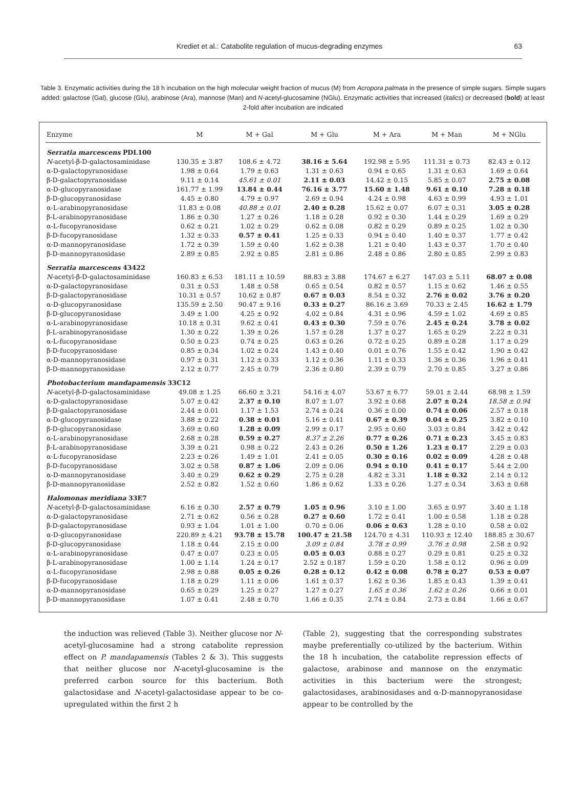Krediet et al.: Catabolite regulation of mucus-degrading enzymes 63
Table 3. Enzymatic activities during the 18 h incubation on the high molecular weight fraction of mucus (M) from Acropora palmata in the presence of simple sugars. Simple sugars added: galactose (Gal), glucose (Glu), arabinose (Ara), mannose (Man) and N-acetyl-glucosamine (NGlu). Enzymatic activities that increased (italics) or decreased (bold) at least 2-fold after incubation are indicated
| Enzyme | M | M + Gal | M + Glu | M + Ara | M + Man | M + NGlu |
| --- | --- | --- | --- | --- | --- | --- |
| Serratia marcescens PDL100 | | | | | | |
| N -acetyl-β-D-galactosaminidase | 130.35 ± 3.87 | 108.6 ± 4.72 | 38.16 ± 5.64 | 192.98 ± 5.95 | 111.31 ± 0.73 | 82.43 ± 0.12 |
| α-D-galactopyranosidase | 1.98 ± 0.64 | 1.79 ± 0.63 | 1.31 ± 0.63 | 0.94 ± 0.65 | 1.31 ± 0.63 | 1.69 ± 0.64 |
| β-D-galactopyranosidase | 9.11 ± 0.14 | 45.61 ± 0.01 | 2.11 ± 0.03 | 14.42 ± 0.15 | 5.85 ± 0.07 | 2.75 ± 0.08 |
| α-D-glucopyranosidase | 161.77 ± 1.99 | 13.84 ± 0.44 | 76.16 ± 3.77 | 15.60 ± 1.48 | 9.61 ± 0.10 | 7.28 ± 0.18 |
| β-D-glucopyranosidase | 4.45 ± 0.80 | 4.79 ± 0.97 | 2.69 ± 0.94 | 4.24 ± 0.98 | 4.63 ± 0.99 | 4.93 ± 1.01 |
| α-L-arabinopyranosidase | 11.83 ± 0.08 | 40.88 ± 0.01 | 2.40 ± 0.28 | 15.62 ± 0.07 | 6.07 ± 0.31 | 3.05 ± 0.28 |
| β-L-arabinopyranosidase | 1.86 ± 0.30 | 1.27 ± 0.26 | 1.18 ± 0.28 | 0.92 ± 0.30 | 1.44 ± 0.29 | 1.69 ± 0.29 |
| α-L-fucopyranosidase | 0.62 ± 0.21 | 1.02 ± 0.29 | 0.62 ± 0.08 | 0.82 ± 0.29 | 0.89 ± 0.25 | 1.02 ± 0.30 |
| β-D-fucopyranosidase | 1.32 ± 0.33 | 0.57 ± 0.41 | 1.25 ± 0.33 | 0.94 ± 0.40 | 1.40 ± 0.37 | 1.77 ± 0.42 |
| α-D-mannopyranosidase | 1.72 ± 0.39 | 1.59 ± 0.40 | 1.62 ± 0.38 | 1.21 ± 0.40 | 1.43 ± 0.37 | 1.70 ± 0.40 |
| β-D-mannopyranosidase | 2.89 ± 0.85 | 2.92 ± 0.85 | 2.81 ± 0.86 | 2.48 ± 0.86 | 2.80 ± 0.85 | 2.99 ± 0.83 |
| Serratia marcescens 43422 | | | | | | |
| N -acetyl-β-D-galactosaminidase | 160.83 ± 6.53 | 181.11 ± 10.59 | 88.83 ± 3.88 | 174.67 ± 6.27 | 147.03 ± 5.11 | 68.07 ± 0.08 |
| α-D-galactopyranosidase | 0.31 ± 0.53 | 1.48 ± 0.58 | 0.65 ± 0.54 | 0.82 ± 0.57 | 1.15 ± 0.62 | 1.46 ± 0.55 |
| β-D-galactopyranosidase | 10.31 ± 0.57 | 10.62 ± 0.87 | 0.67 ± 0.03 | 8.54 ± 0.32 | 2.76 ± 0.02 | 3.76 ± 0.20 |
| α-D-glucopyranosidase | 135.59 ± 2.50 | 90.47 ± 9.16 | 0.33 ± 0.27 | 86.16 ± 3.69 | 70.33 ± 2.45 | 16.62 ± 1.79 |
| β-D-glucopyranosidase | 3.49 ± 1.00 | 4.25 ± 0.92 | 4.02 ± 0.84 | 4.31 ± 0.96 | 4.59 ± 1.02 | 4.69 ± 0.85 |
| α-L-arabinopyranosidase | 10.18 ± 0.31 | 9.62 ± 0.41 | 0.43 ± 0.30 | 7.59 ± 0.76 | 2.45 ± 0.24 | 3.78 ± 0.02 |
| β-L-arabinopyranosidase | 1.30 ± 0.22 | 1.39 ± 0.26 | 1.57 ± 0.28 | 1.37 ± 0.27 | 1.65 ± 0.29 | 2.22 ± 0.31 |
| α-L-fucopyranosidase | 0.50 ± 0.23 | 0.74 ± 0.25 | 0.63 ± 0.26 | 0.72 ± 0.25 | 0.89 ± 0.28 | 1.17 ± 0.29 |
| β-D-fucopyranosidase | 0.85 ± 0.34 | 1.02 ± 0.24 | 1.43 ± 0.40 | 0.01 ± 0.76 | 1.55 ± 0.42 | 1.90 ± 0.42 |
| α-D-mannopyranosidase | 0.97 ± 0.31 | 1.12 ± 0.33 | 1.12 ± 0.36 | 1.11 ± 0.33 | 1.36 ± 0.36 | 1.96 ± 0.41 |
| β-D-mannopyranosidase | 2.12 ± 0.77 | 2.45 ± 0.79 | 2.36 ± 0.80 | 2.39 ± 0.79 | 2.70 ± 0.85 | 3.27 ± 0.86 |
| Photobacterium mandapamensis 33C12 | | | | | | |
| N -acetyl-β-D-galactosaminidase | 49.08 ± 1.25 | 66.60 ± 3.21 | 54.16 ± 4.07 | 53.67 ± 6.77 | 59.01 ± 2.44 | 68.98 ± 1.59 |
| α-D-galactopyranosidase | 5.07 ± 0.42 | 2.37 ± 0.10 | 8.07 ± 1.07 | 3.92 ± 0.68 | 2.07 ± 0.24 | 18.58 ± 0.94 |
| β-D-galactopyranosidase | 2.44 ± 0.01 | 1.17 ± 1.53 | 2.74 ± 0.24 | 0.36 ± 0.00 | 0.74 ± 0.06 | 2.57 ± 0.18 |
| α-D-glucopyranosidase | 3.88 ± 0.22 | 0.38 ± 0.01 | 5.16 ± 0.41 | 0.67 ± 0.39 | 0.04 ± 0.25 | 3.82 ± 0.10 |
| β-D-glucopyranosidase | 3.69 ± 0.60 | 1.28 ± 0.09 | 2.99 ± 0.17 | 2.95 ± 0.60 | 3.03 ± 0.84 | 3.42 ± 0.42 |
| α-L-arabinopyranosidase | 2.68 ± 0.28 | 0.59 ± 0.27 | 8.37 ± 2.26 | 0.77 ± 0.26 | 0.71 ± 0.23 | 3.45 ± 0.83 |
| β-L-arabinopyranosidase | 3.39 ± 0.21 | 0.98 ± 0.22 | 2.43 ± 0.26 | 0.50 ± 1.26 | 1.23 ± 0.17 | 2.29 ± 0.03 |
| α-L-fucopyranosidase | 2.23 ± 0.26 | 1.49 ± 1.01 | 2.41 ± 0.05 | 0.30 ± 0.16 | 0.02 ± 0.09 | 4.28 ± 0.48 |
| β-D-fucopyranosidase | 3.02 ± 0.58 | 0.87 ± 1.06 | 2.09 ± 0.06 | 0.94 ± 0.10 | 0.41 ± 0.17 | 5.44 ± 2.00 |
| α-D-mannopyranosidase | 3.40 ± 0.29 | 0.62 ± 0.29 | 2.75 ± 0.28 | 4.82 ± 3.31 | 1.18 ± 0.32 | 2.14 ± 0.12 |
| β-D-mannopyranosidase | 2.52 ± 0.82 | 1.52 ± 0.60 | 1.86 ± 0.62 | 1.33 ± 0.26 | 1.27 ± 0.34 | 3.63 ± 0.68 |
| Halomonas meridiana 33E7 | | | | | | |
| N -acetyl-β-D-galactosaminidase | 6.16 ± 0.30 | 2.57 ± 0.79 | 1.05 ± 0.96 | 3.10 ± 1.00 | 3.65 ± 0.97 | 3.40 ± 1.18 |
| α-D-galactopyranosidase | 2.71 ± 0.62 | 0.56 ± 0.28 | 0.27 ± 0.60 | 1.72 ± 0.41 | 1.00 ± 0.58 | 1.18 ± 0.28 |
| β-D-galactopyranosidase | 0.93 ± 1.04 | 1.01 ± 1.00 | 0.70 ± 0.06 | 0.06 ± 0.63 | 1.28 ± 0.10 | 0.58 ± 0.02 |
| α-D-glucopyranosidase | 220.89 ± 4.21 | 93.78 ± 15.78 | 100.47 ± 21.58 | 124.70 ± 4.31 | 110.93 ± 12.40 | 188.85 ± 30.67 |
| β-D-glucopyranosidase | 1.18 ± 0.44 | 2.15 ± 0.00 | 3.09 ± 0.84 | 3.78 ± 0.99 | 3.76 ± 0.98 | 2.58 ± 0.92 |
| α-L-arabinopyranosidase | 0.47 ± 0.07 | 0.23 ± 0.05 | 0.05 ± 0.03 | 0.88 ± 0.27 | 0.29 ± 0.81 | 0.25 ± 0.32 |
| β-L-arabinopyranosidase | 1.00 ± 1.14 | 1.24 ± 0.17 | 2.52 ± 0.187 | 1.59 ± 0.20 | 1.58 ± 0.12 | 0.96 ± 0.09 |
| α-L-fucopyranosidase | 2.98 ± 0.88 | 0.05 ± 0.26 | 0.28 ± 0.12 | 0.42 ± 0.08 | 0.78 ± 0.27 | 0.53 ± 0.07 |
| β-D-fucopyranosidase | 1.18 ± 0.29 | 1.11 ± 0.06 | 1.61 ± 0.37 | 1.62 ± 0.36 | 1.85 ± 0.43 | 1.39 ± 0.41 |
| α-D-mannopyranosidase | 0.65 ± 0.29 | 1.25 ± 0.27 | 1.27 ± 0.27 | 1.65 ± 0.36 | 1.62 ± 0.26 | 0.66 ± 0.01 |
| β-D-mannopyranosidase | 1.07 ± 0.41 | 2.48 ± 0.70 | 1.66 ± 0.35 | 2.74 ± 0.84 | 2.73 ± 0.84 | 1.66 ± 0.67 |
the induction was relieved (Table 3). Neither glucose nor N-acetyl-glucosamine had a strong catabolite repression effect on P. mandapamensis (Tables 2 & 3). This suggests that neither glucose nor N-acetyl-glucosamine is the preferred carbon source for this bacterium. Both galactosidase and N-acetyl-galactosidase appear to be co-upregulated within the first 2 h
(Table 2), suggesting that the corresponding substrates maybe preferentially co-utilized by the bacterium. Within the 18 h incubation, the catabolite repression effects of galactose, arabinose and mannose on the enzymatic activities in this bacterium were the strongest; galactosidases, arabinosidases and α-D-mannopyranosidase appear to be controlled by the